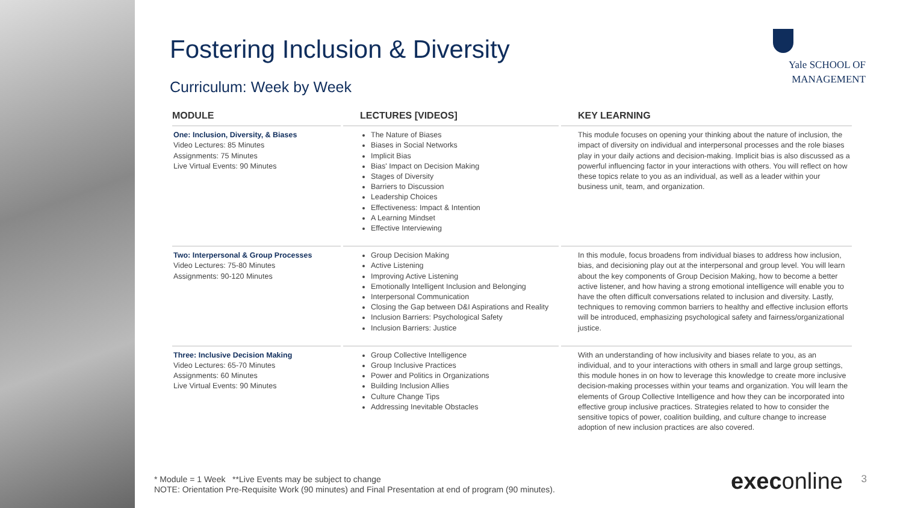Fostering Inclusion & Diversity
Curriculum: Week by Week
| MODULE | LECTURES [VIDEOS] | KEY LEARNING |
| --- | --- | --- |
| One: Inclusion, Diversity, & Biases Video Lectures: 85 Minutes Assignments: 75 Minutes Live Virtual Events: 90 Minutes | The Nature of Biases Biases in Social Networks Implicit Bias Bias' Impact on Decision Making Stages of Diversity Barriers to Discussion Leadership Choices Effectiveness: Impact & Intention A Learning Mindset Effective Interviewing | This module focuses on opening your thinking about the nature of inclusion, the impact of diversity on individual and interpersonal processes and the role biases play in your daily actions and decision-making. Implicit bias is also discussed as a powerful influencing factor in your interactions with others. You will reflect on how these topics relate to you as an individual, as well as a leader within your business unit, team, and organization. |
| Two: Interpersonal & Group Processes Video Lectures: 75-80 Minutes Assignments: 90-120 Minutes | Group Decision Making Active Listening Improving Active Listening Emotionally Intelligent Inclusion and Belonging Interpersonal Communication Closing the Gap between D&I Aspirations and Reality Inclusion Barriers: Psychological Safety Inclusion Barriers: Justice | In this module, focus broadens from individual biases to address how inclusion, bias, and decisioning play out at the interpersonal and group level. You will learn about the key components of Group Decision Making, how to become a better active listener, and how having a strong emotional intelligence will enable you to have the often difficult conversations related to inclusion and diversity. Lastly, techniques to removing common barriers to healthy and effective inclusion efforts will be introduced, emphasizing psychological safety and fairness/organizational justice. |
| Three: Inclusive Decision Making Video Lectures: 65-70 Minutes Assignments: 60 Minutes Live Virtual Events: 90 Minutes | Group Collective Intelligence Group Inclusive Practices Power and Politics in Organizations Building Inclusion Allies Culture Change Tips Addressing Inevitable Obstacles | With an understanding of how inclusivity and biases relate to you, as an individual, and to your interactions with others in small and large group settings, this module hones in on how to leverage this knowledge to create more inclusive decision-making processes within your teams and organization. You will learn the elements of Group Collective Intelligence and how they can be incorporated into effective group inclusive practices. Strategies related to how to consider the sensitive topics of power, coalition building, and culture change to increase adoption of new inclusion practices are also covered. |
Yale SCHOOL OF
MANAGEMENT
* Module = 1 Week **Live Events may be subject to change
NOTE: Orientation Pre-Requisite Work (90 minutes) and Final Presentation at end of program (90 minutes).
execonline 3